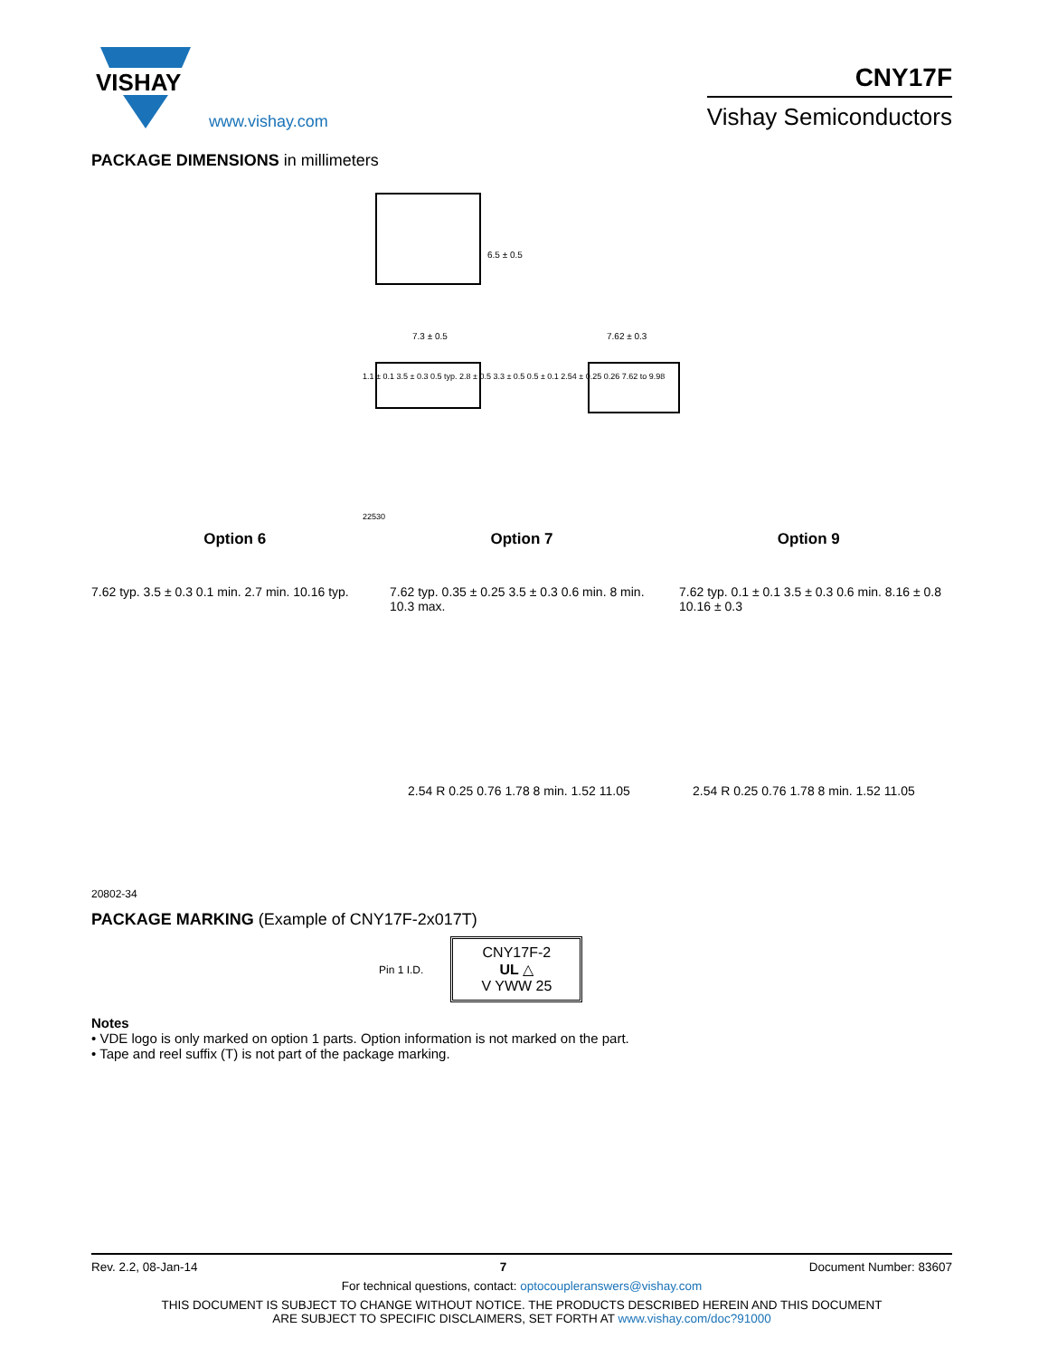VISHAY
www.vishay.com
CNY17F
Vishay Semiconductors
PACKAGE DIMENSIONS in millimeters
6.5 ± 0.5
7.3 ± 0.5 7.62 ± 0.3
1.1 ± 0.1 3.5 ± 0.3 0.5 typ. 2.8 ± 0.5 3.3 ± 0.5 0.5 ± 0.1 2.54 ± 0.25 0.26 7.62 to 9.98
22530
Option 6 Option 7 Option 9
7.62 typ. 3.5 ± 0.3 0.1 min. 2.7 min. 10.16 typ.
7.62 typ. 0.35 ± 0.25 3.5 ± 0.3 0.6 min. 8 min. 10.3 max.
7.62 typ. 0.1 ± 0.1 3.5 ± 0.3 0.6 min. 8.16 ± 0.8 10.16 ± 0.3
2.54 R 0.25 0.76 1.78 8 min. 1.52 11.05
2.54 R 0.25 0.76 1.78 8 min. 1.52 11.05
20802-34
PACKAGE MARKING (Example of CNY17F-2x017T)
Pin 1 I.D.
CNY17F-2
UL △
V YWW 25
Notes
• VDE logo is only marked on option 1 parts. Option information is not marked on the part.
• Tape and reel suffix (T) is not part of the package marking.
Rev. 2.2, 08-Jan-14 7 Document Number: 83607
For technical questions, contact: optocoupleranswers@vishay.com
THIS DOCUMENT IS SUBJECT TO CHANGE WITHOUT NOTICE. THE PRODUCTS DESCRIBED HEREIN AND THIS DOCUMENT
ARE SUBJECT TO SPECIFIC DISCLAIMERS, SET FORTH AT www.vishay.com/doc?91000